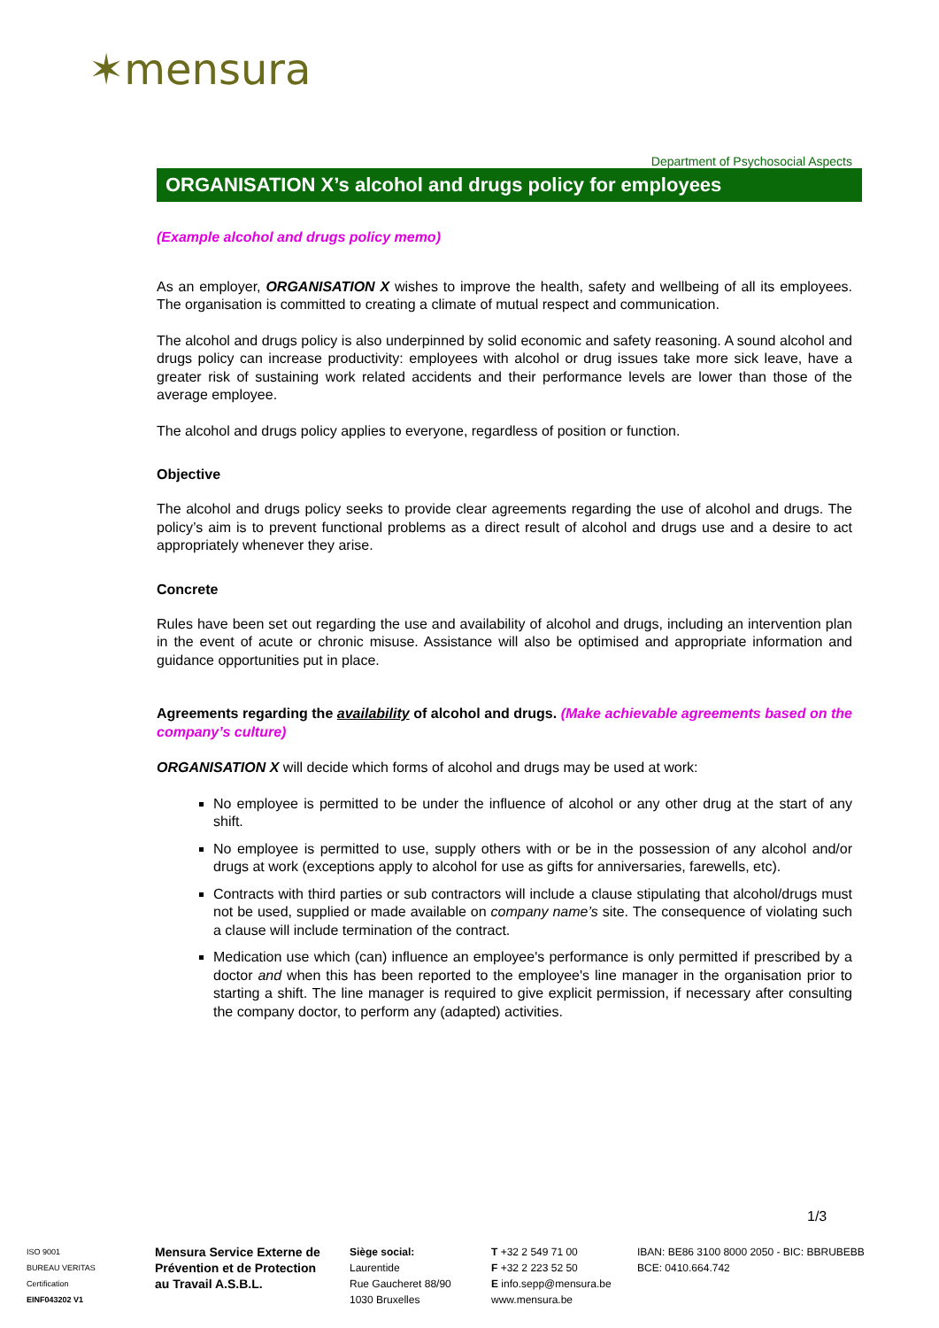✶mensura
Department of Psychosocial Aspects
ORGANISATION X’s alcohol and drugs policy for employees
(Example alcohol and drugs policy memo)
As an employer, ORGANISATION X wishes to improve the health, safety and wellbeing of all its employees. The organisation is committed to creating a climate of mutual respect and communication.
The alcohol and drugs policy is also underpinned by solid economic and safety reasoning. A sound alcohol and drugs policy can increase productivity: employees with alcohol or drug issues take more sick leave, have a greater risk of sustaining work related accidents and their performance levels are lower than those of the average employee.
The alcohol and drugs policy applies to everyone, regardless of position or function.
Objective
The alcohol and drugs policy seeks to provide clear agreements regarding the use of alcohol and drugs. The policy’s aim is to prevent functional problems as a direct result of alcohol and drugs use and a desire to act appropriately whenever they arise.
Concrete
Rules have been set out regarding the use and availability of alcohol and drugs, including an intervention plan in the event of acute or chronic misuse. Assistance will also be optimised and appropriate information and guidance opportunities put in place.
Agreements regarding the availability of alcohol and drugs. (Make achievable agreements based on the company’s culture)
ORGANISATION X will decide which forms of alcohol and drugs may be used at work:
No employee is permitted to be under the influence of alcohol or any other drug at the start of any shift.
No employee is permitted to use, supply others with or be in the possession of any alcohol and/or drugs at work (exceptions apply to alcohol for use as gifts for anniversaries, farewells, etc).
Contracts with third parties or sub contractors will include a clause stipulating that alcohol/drugs must not be used, supplied or made available on company name’s site. The consequence of violating such a clause will include termination of the contract.
Medication use which (can) influence an employee's performance is only permitted if prescribed by a doctor and when this has been reported to the employee's line manager in the organisation prior to starting a shift. The line manager is required to give explicit permission, if necessary after consulting the company doctor, to perform any (adapted) activities.
1/3
ISO 9001
BUREAU VERITAS
Certification
EINF043202 V1
Mensura Service Externe de Prévention et de Protection au Travail A.S.B.L.
Siège social:
Laurentide
Rue Gaucheret 88/90
1030 Bruxelles
T +32 2 549 71 00
F +32 2 223 52 50
E info.sepp@mensura.be
www.mensura.be
IBAN: BE86 3100 8000 2050 - BIC: BBRUBEBB
BCE: 0410.664.742